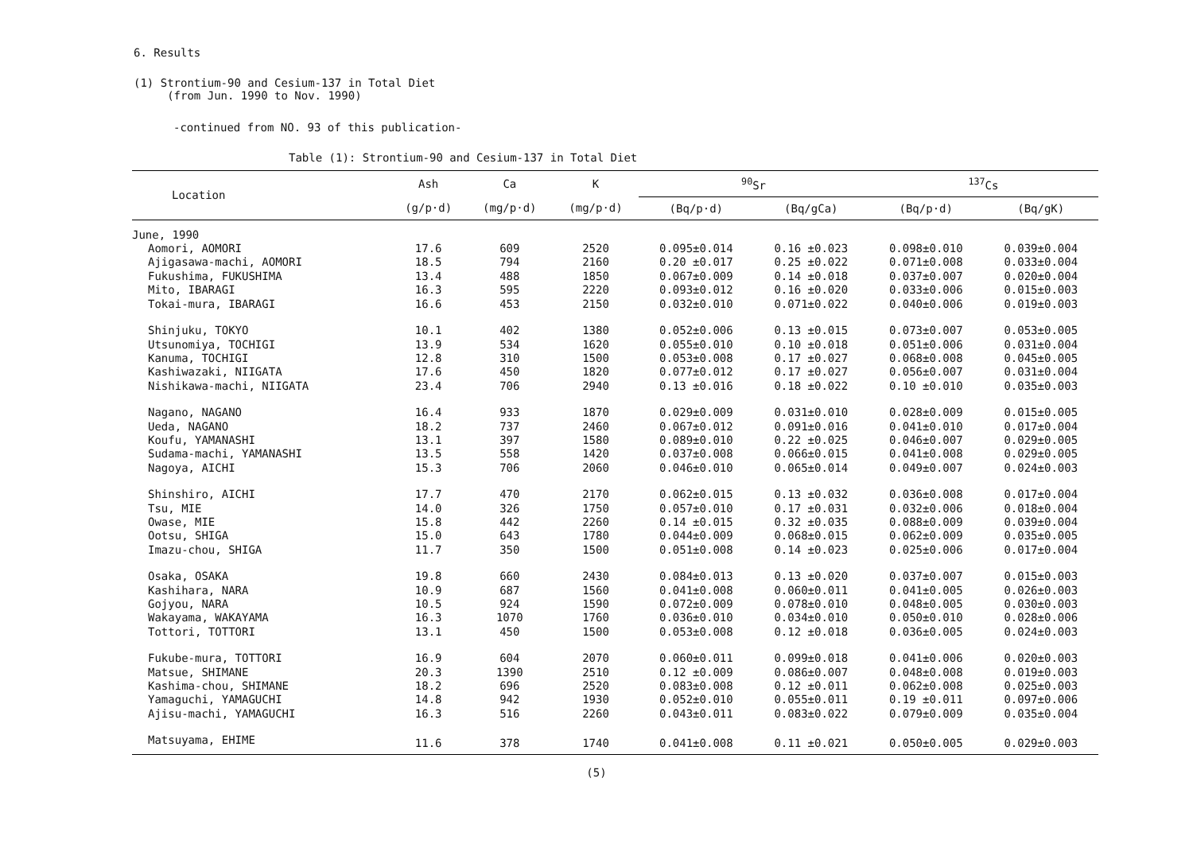6. Results
(1) Strontium-90 and Cesium-137 in Total Diet
(from Jun. 1990 to Nov. 1990)
-continued from NO. 93 of this publication-
Table (1): Strontium-90 and Cesium-137 in Total Diet
| Location | Ash | Ca | K | <sup>90</sup>Sr | | <sup>137</sup>Cs | |
| --- | --- | --- | --- | --- | --- | --- | --- |
| | (g/p·d) | (mg/p·d) | (mg/p·d) | (Bq/p·d) | (Bq/gCa) | (Bq/p·d) | (Bq/gK) |
| June, 1990 | | | | | | | |
| Aomori, AOMORI | 17.6 | 609 | 2520 | 0.095±0.014 | 0.16 ±0.023 | 0.098±0.010 | 0.039±0.004 |
| Ajigasawa-machi, AOMORI | 18.5 | 794 | 2160 | 0.20 ±0.017 | 0.25 ±0.022 | 0.071±0.008 | 0.033±0.004 |
| Fukushima, FUKUSHIMA | 13.4 | 488 | 1850 | 0.067±0.009 | 0.14 ±0.018 | 0.037±0.007 | 0.020±0.004 |
| Mito, IBARAGI | 16.3 | 595 | 2220 | 0.093±0.012 | 0.16 ±0.020 | 0.033±0.006 | 0.015±0.003 |
| Tokai-mura, IBARAGI | 16.6 | 453 | 2150 | 0.032±0.010 | 0.071±0.022 | 0.040±0.006 | 0.019±0.003 |
| Shinjuku, TOKYO | 10.1 | 402 | 1380 | 0.052±0.006 | 0.13 ±0.015 | 0.073±0.007 | 0.053±0.005 |
| Utsunomiya, TOCHIGI | 13.9 | 534 | 1620 | 0.055±0.010 | 0.10 ±0.018 | 0.051±0.006 | 0.031±0.004 |
| Kanuma, TOCHIGI | 12.8 | 310 | 1500 | 0.053±0.008 | 0.17 ±0.027 | 0.068±0.008 | 0.045±0.005 |
| Kashiwazaki, NIIGATA | 17.6 | 450 | 1820 | 0.077±0.012 | 0.17 ±0.027 | 0.056±0.007 | 0.031±0.004 |
| Nishikawa-machi, NIIGATA | 23.4 | 706 | 2940 | 0.13 ±0.016 | 0.18 ±0.022 | 0.10 ±0.010 | 0.035±0.003 |
| Nagano, NAGANO | 16.4 | 933 | 1870 | 0.029±0.009 | 0.031±0.010 | 0.028±0.009 | 0.015±0.005 |
| Ueda, NAGANO | 18.2 | 737 | 2460 | 0.067±0.012 | 0.091±0.016 | 0.041±0.010 | 0.017±0.004 |
| Koufu, YAMANASHI | 13.1 | 397 | 1580 | 0.089±0.010 | 0.22 ±0.025 | 0.046±0.007 | 0.029±0.005 |
| Sudama-machi, YAMANASHI | 13.5 | 558 | 1420 | 0.037±0.008 | 0.066±0.015 | 0.041±0.008 | 0.029±0.005 |
| Nagoya, AICHI | 15.3 | 706 | 2060 | 0.046±0.010 | 0.065±0.014 | 0.049±0.007 | 0.024±0.003 |
| Shinshiro, AICHI | 17.7 | 470 | 2170 | 0.062±0.015 | 0.13 ±0.032 | 0.036±0.008 | 0.017±0.004 |
| Tsu, MIE | 14.0 | 326 | 1750 | 0.057±0.010 | 0.17 ±0.031 | 0.032±0.006 | 0.018±0.004 |
| Owase, MIE | 15.8 | 442 | 2260 | 0.14 ±0.015 | 0.32 ±0.035 | 0.088±0.009 | 0.039±0.004 |
| Ootsu, SHIGA | 15.0 | 643 | 1780 | 0.044±0.009 | 0.068±0.015 | 0.062±0.009 | 0.035±0.005 |
| Imazu-chou, SHIGA | 11.7 | 350 | 1500 | 0.051±0.008 | 0.14 ±0.023 | 0.025±0.006 | 0.017±0.004 |
| Osaka, OSAKA | 19.8 | 660 | 2430 | 0.084±0.013 | 0.13 ±0.020 | 0.037±0.007 | 0.015±0.003 |
| Kashihara, NARA | 10.9 | 687 | 1560 | 0.041±0.008 | 0.060±0.011 | 0.041±0.005 | 0.026±0.003 |
| Gojyou, NARA | 10.5 | 924 | 1590 | 0.072±0.009 | 0.078±0.010 | 0.048±0.005 | 0.030±0.003 |
| Wakayama, WAKAYAMA | 16.3 | 1070 | 1760 | 0.036±0.010 | 0.034±0.010 | 0.050±0.010 | 0.028±0.006 |
| Tottori, TOTTORI | 13.1 | 450 | 1500 | 0.053±0.008 | 0.12 ±0.018 | 0.036±0.005 | 0.024±0.003 |
| Fukube-mura, TOTTORI | 16.9 | 604 | 2070 | 0.060±0.011 | 0.099±0.018 | 0.041±0.006 | 0.020±0.003 |
| Matsue, SHIMANE | 20.3 | 1390 | 2510 | 0.12 ±0.009 | 0.086±0.007 | 0.048±0.008 | 0.019±0.003 |
| Kashima-chou, SHIMANE | 18.2 | 696 | 2520 | 0.083±0.008 | 0.12 ±0.011 | 0.062±0.008 | 0.025±0.003 |
| Yamaguchi, YAMAGUCHI | 14.8 | 942 | 1930 | 0.052±0.010 | 0.055±0.011 | 0.19 ±0.011 | 0.097±0.006 |
| Ajisu-machi, YAMAGUCHI | 16.3 | 516 | 2260 | 0.043±0.011 | 0.083±0.022 | 0.079±0.009 | 0.035±0.004 |
| Matsuyama, EHIME | 11.6 | 378 | 1740 | 0.041±0.008 | 0.11 ±0.021 | 0.050±0.005 | 0.029±0.003 |
(5)